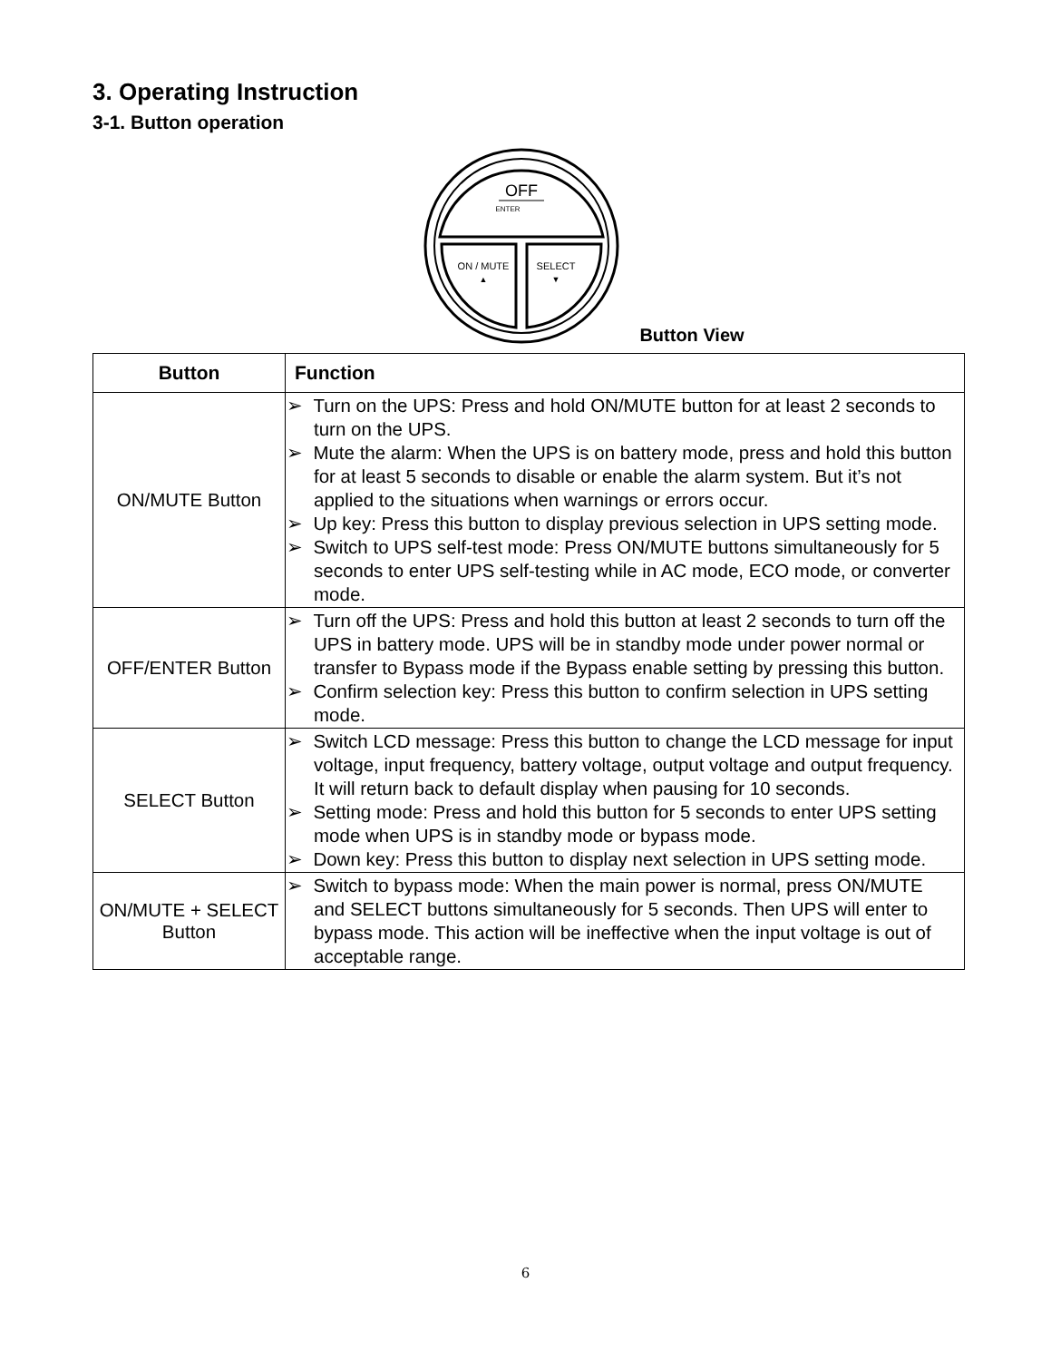3. Operating Instruction
3-1. Button operation
OFF
ENTER
ON / MUTE
▲
SELECT
▼
Button View
| Button | Function |
| --- | --- |
| ON/MUTE Button | ➢ Turn on the UPS: Press and hold ON/MUTE button for at least 2 seconds to turn on the UPS. ➢ Mute the alarm: When the UPS is on battery mode, press and hold this button for at least 5 seconds to disable or enable the alarm system. But it’s not applied to the situations when warnings or errors occur. ➢ Up key: Press this button to display previous selection in UPS setting mode. ➢ Switch to UPS self-test mode: Press ON/MUTE buttons simultaneously for 5 seconds to enter UPS self-testing while in AC mode, ECO mode, or converter mode. |
| OFF/ENTER Button | ➢ Turn off the UPS: Press and hold this button at least 2 seconds to turn off the UPS in battery mode. UPS will be in standby mode under power normal or transfer to Bypass mode if the Bypass enable setting by pressing this button. ➢ Confirm selection key: Press this button to confirm selection in UPS setting mode. |
| SELECT Button | ➢ Switch LCD message: Press this button to change the LCD message for input voltage, input frequency, battery voltage, output voltage and output frequency. It will return back to default display when pausing for 10 seconds. ➢ Setting mode: Press and hold this button for 5 seconds to enter UPS setting mode when UPS is in standby mode or bypass mode. ➢ Down key: Press this button to display next selection in UPS setting mode. |
| ON/MUTE + SELECT Button | ➢ Switch to bypass mode: When the main power is normal, press ON/MUTE and SELECT buttons simultaneously for 5 seconds. Then UPS will enter to bypass mode. This action will be ineffective when the input voltage is out of acceptable range. |
6